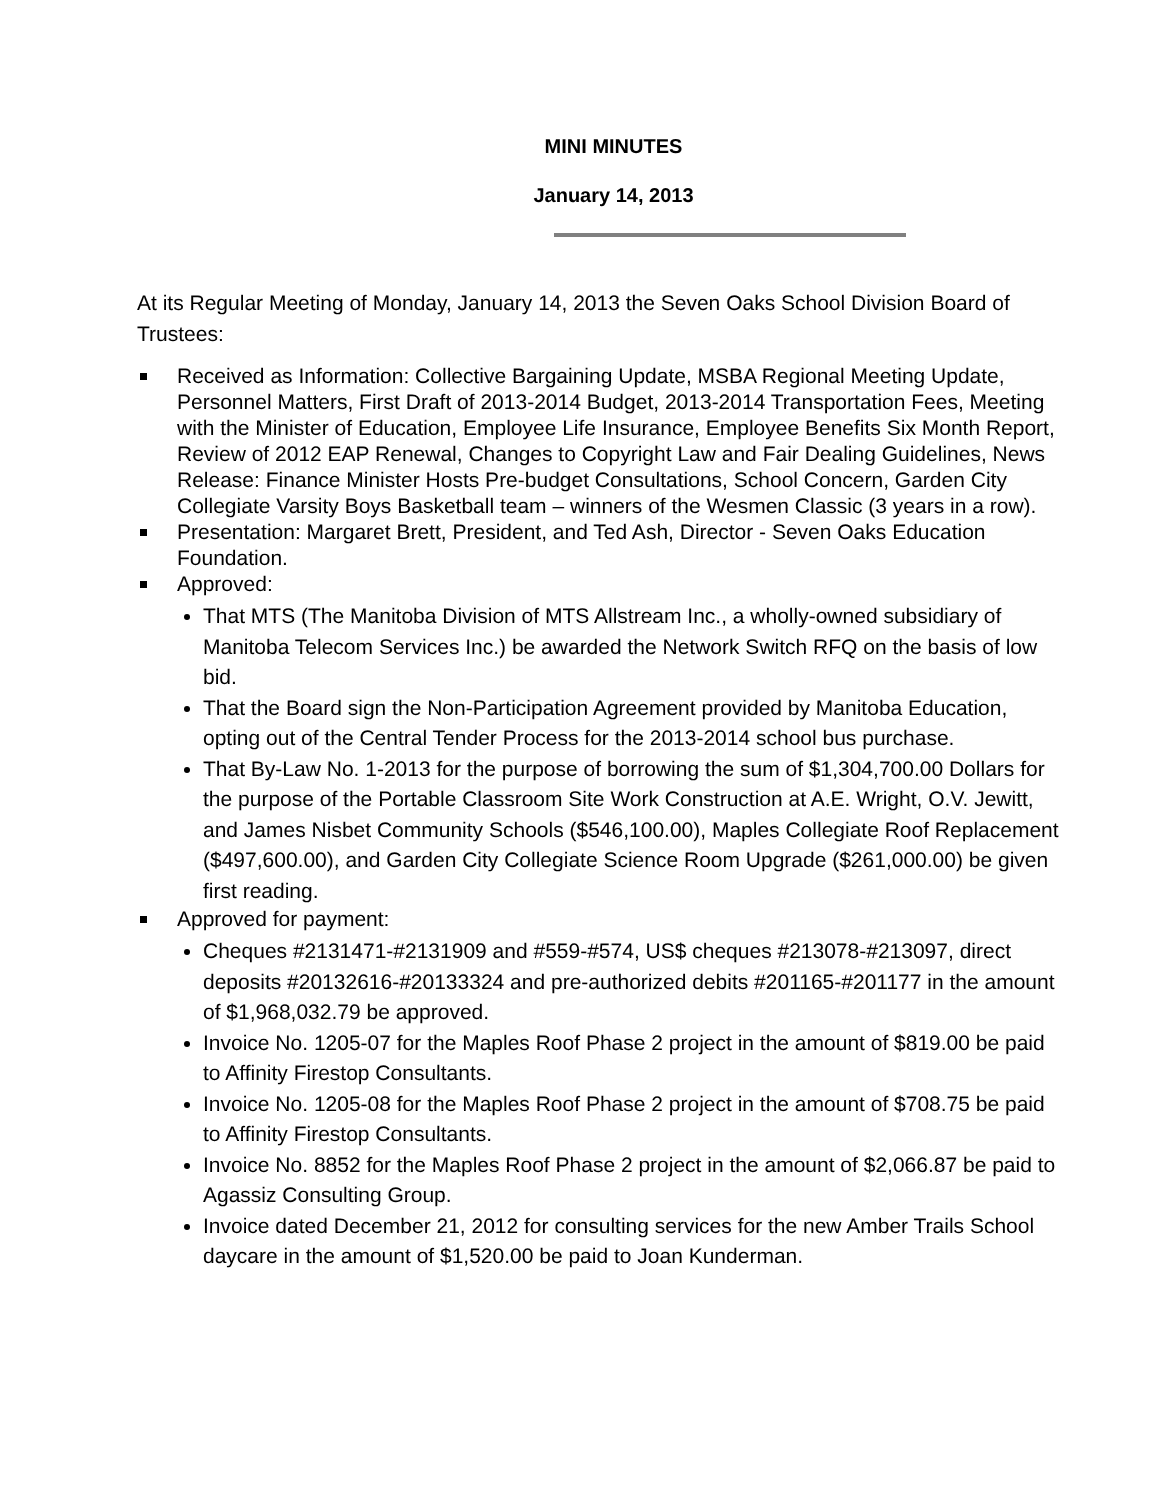MINI MINUTES
January 14, 2013
At its Regular Meeting of Monday, January 14, 2013 the Seven Oaks School Division Board of Trustees:
Received as Information: Collective Bargaining Update, MSBA Regional Meeting Update, Personnel Matters, First Draft of 2013-2014 Budget, 2013-2014 Transportation Fees, Meeting with the Minister of Education, Employee Life Insurance, Employee Benefits Six Month Report, Review of 2012 EAP Renewal, Changes to Copyright Law and Fair Dealing Guidelines, News Release: Finance Minister Hosts Pre-budget Consultations, School Concern, Garden City Collegiate Varsity Boys Basketball team – winners of the Wesmen Classic (3 years in a row).
Presentation: Margaret Brett, President, and Ted Ash, Director - Seven Oaks Education Foundation.
Approved:
That MTS (The Manitoba Division of MTS Allstream Inc., a wholly-owned subsidiary of Manitoba Telecom Services Inc.) be awarded the Network Switch RFQ on the basis of low bid.
That the Board sign the Non-Participation Agreement provided by Manitoba Education, opting out of the Central Tender Process for the 2013-2014 school bus purchase.
That By-Law No. 1-2013 for the purpose of borrowing the sum of $1,304,700.00 Dollars for the purpose of the Portable Classroom Site Work Construction at A.E. Wright, O.V. Jewitt, and James Nisbet Community Schools ($546,100.00), Maples Collegiate Roof Replacement ($497,600.00), and Garden City Collegiate Science Room Upgrade ($261,000.00) be given first reading.
Approved for payment:
Cheques #2131471-#2131909 and #559-#574, US$ cheques #213078-#213097, direct deposits #20132616-#20133324 and pre-authorized debits #201165-#201177 in the amount of $1,968,032.79 be approved.
Invoice No. 1205-07 for the Maples Roof Phase 2 project in the amount of $819.00 be paid to Affinity Firestop Consultants.
Invoice No. 1205-08 for the Maples Roof Phase 2 project in the amount of $708.75 be paid to Affinity Firestop Consultants.
Invoice No. 8852 for the Maples Roof Phase 2 project in the amount of $2,066.87 be paid to Agassiz Consulting Group.
Invoice dated December 21, 2012 for consulting services for the new Amber Trails School daycare in the amount of $1,520.00 be paid to Joan Kunderman.